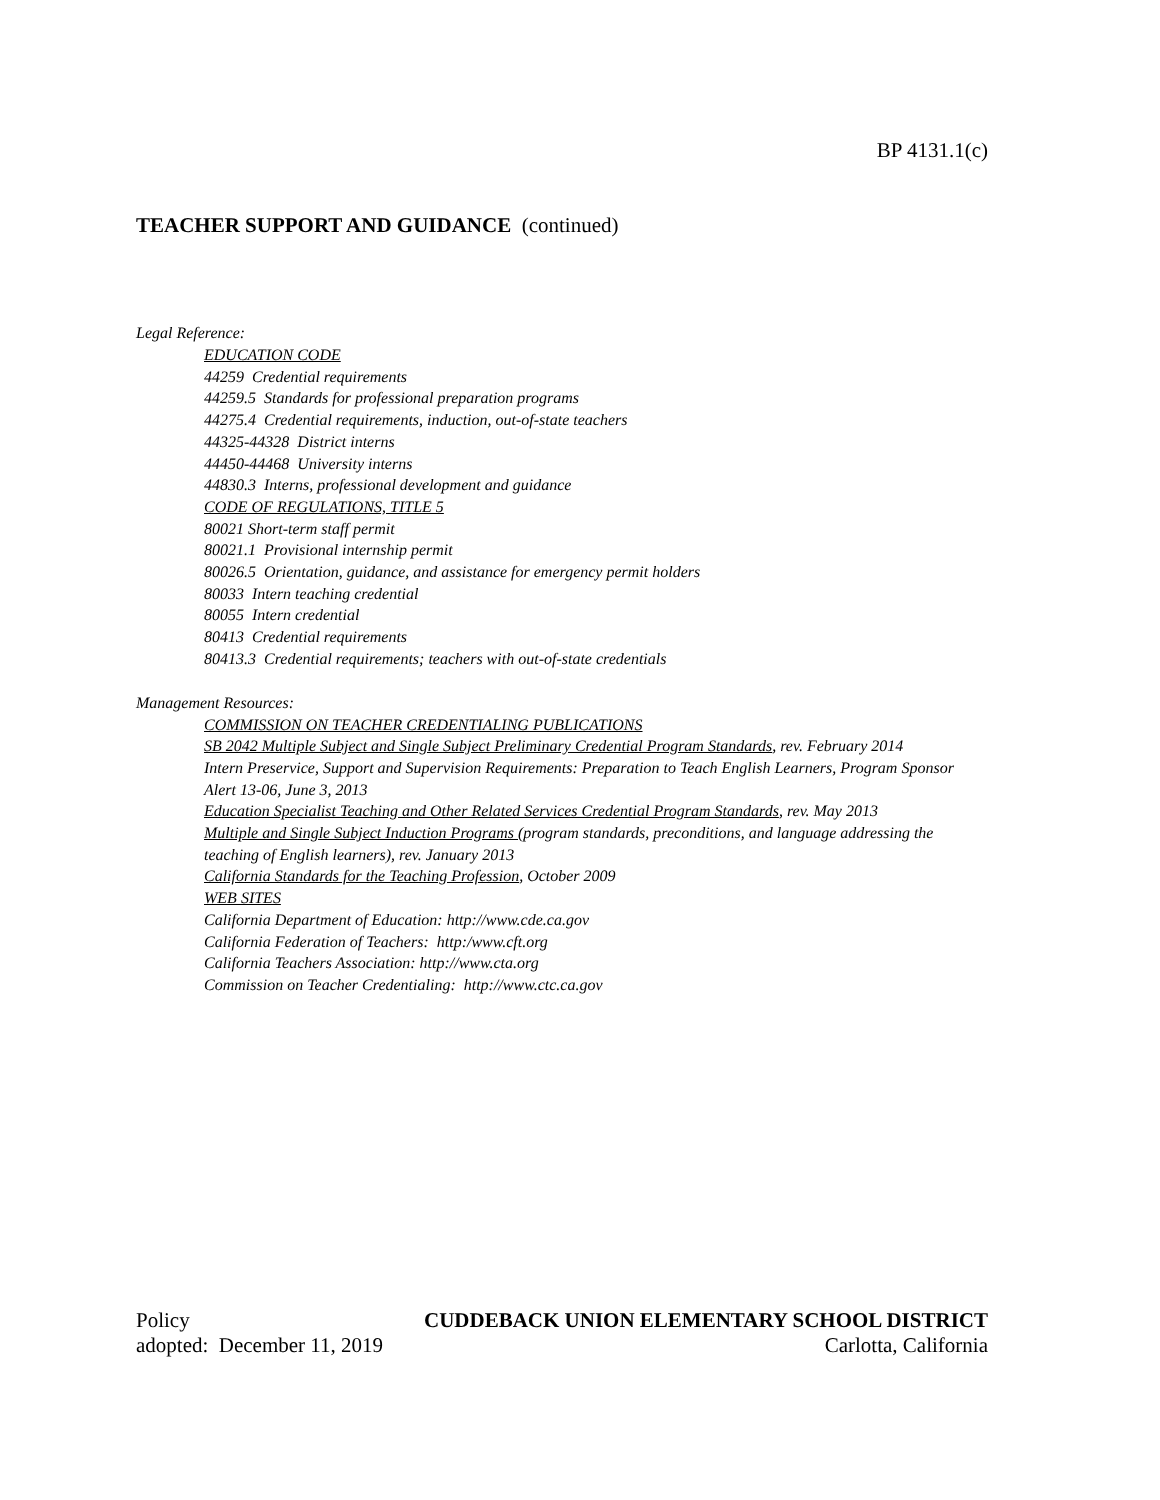BP 4131.1(c)
TEACHER SUPPORT AND GUIDANCE (continued)
Legal Reference:
EDUCATION CODE
44259 Credential requirements
44259.5 Standards for professional preparation programs
44275.4 Credential requirements, induction, out-of-state teachers
44325-44328 District interns
44450-44468 University interns
44830.3 Interns, professional development and guidance
CODE OF REGULATIONS, TITLE 5
80021 Short-term staff permit
80021.1 Provisional internship permit
80026.5 Orientation, guidance, and assistance for emergency permit holders
80033 Intern teaching credential
80055 Intern credential
80413 Credential requirements
80413.3 Credential requirements; teachers with out-of-state credentials
Management Resources:
COMMISSION ON TEACHER CREDENTIALING PUBLICATIONS
SB 2042 Multiple Subject and Single Subject Preliminary Credential Program Standards, rev. February 2014
Intern Preservice, Support and Supervision Requirements: Preparation to Teach English Learners, Program Sponsor Alert 13-06, June 3, 2013
Education Specialist Teaching and Other Related Services Credential Program Standards, rev. May 2013
Multiple and Single Subject Induction Programs (program standards, preconditions, and language addressing the teaching of English learners), rev. January 2013
California Standards for the Teaching Profession, October 2009
WEB SITES
California Department of Education: http://www.cde.ca.gov
California Federation of Teachers: http:/www.cft.org
California Teachers Association: http://www.cta.org
Commission on Teacher Credentialing: http://www.ctc.ca.gov
Policy CUDDEBACK UNION ELEMENTARY SCHOOL DISTRICT
adopted: December 11, 2019 Carlotta, California